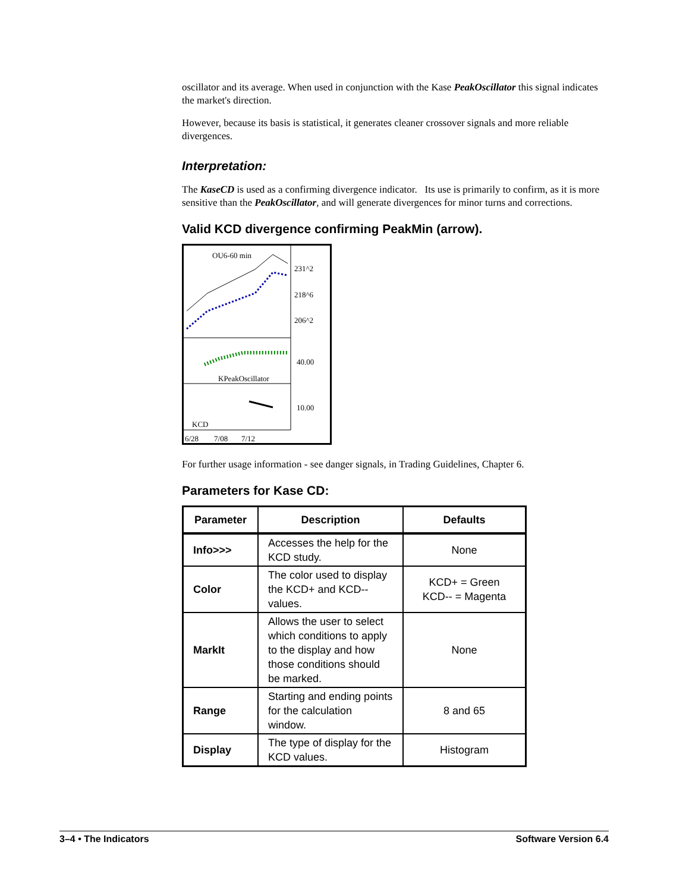oscillator and its average. When used in conjunction with the Kase PeakOscillator this signal indicates the market's direction.
However, because its basis is statistical, it generates cleaner crossover signals and more reliable divergences.
Interpretation:
The KaseCD is used as a confirming divergence indicator. Its use is primarily to confirm, as it is more sensitive than the PeakOscillator, and will generate divergences for minor turns and corrections.
Valid KCD divergence confirming PeakMin (arrow).
OU6-60 min
231^2
218^6
206^2
40.00
KPeakOscillator
10.00
KCD
6/28 7/08 7/12
For further usage information - see danger signals, in Trading Guidelines, Chapter 6.
Parameters for Kase CD:
| Parameter | Description | Defaults |
| --- | --- | --- |
| Info>>> | Accesses the help for the KCD study. | None |
| Color | The color used to display the KCD+ and KCD-- values. | KCD+ = Green KCD-- = Magenta |
| MarkIt | Allows the user to select which conditions to apply to the display and how those conditions should be marked. | None |
| Range | Starting and ending points for the calculation window. | 8 and 65 |
| Display | The type of display for the KCD values. | Histogram |
3–4 • The Indicators Software Version 6.4